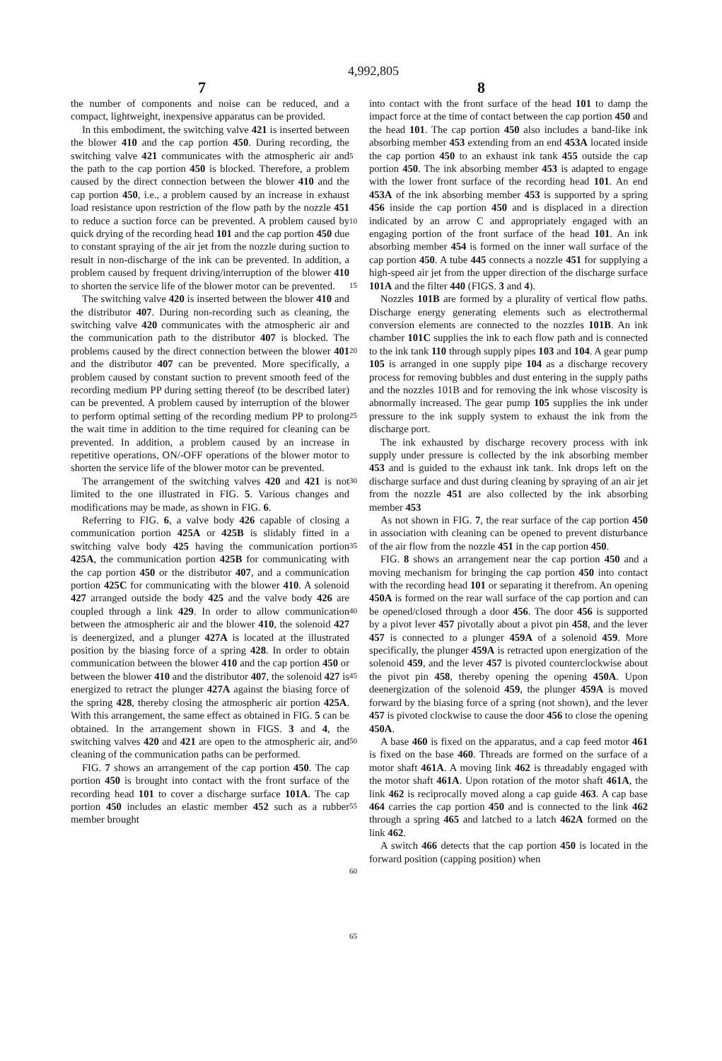4,992,805
7 8
the number of components and noise can be reduced, and a compact, lightweight, inexpensive apparatus can be provided.
In this embodiment, the switching valve 421 is inserted between the blower 410 and the cap portion 450. During recording, the switching valve 421 communicates with the atmospheric air and the path to the cap portion 450 is blocked. Therefore, a problem caused by the direct connection between the blower 410 and the cap portion 450, i.e., a problem caused by an increase in exhaust load resistance upon restriction of the flow path by the nozzle 451 to reduce a suction force can be prevented. A problem caused by quick drying of the recording head 101 and the cap portion 450 due to constant spraying of the air jet from the nozzle during suction to result in non-discharge of the ink can be prevented. In addition, a problem caused by frequent driving/interruption of the blower 410 to shorten the service life of the blower motor can be prevented.
The switching valve 420 is inserted between the blower 410 and the distributor 407. During non-recording such as cleaning, the switching valve 420 communicates with the atmospheric air and the communication path to the distributor 407 is blocked. The problems caused by the direct connection between the blower 401 and the distributor 407 can be prevented. More specifically, a problem caused by constant suction to prevent smooth feed of the recording medium PP during setting thereof (to be described later) can be prevented. A problem caused by interruption of the blower to perform optimal setting of the recording medium PP to prolong the wait time in addition to the time required for cleaning can be prevented. In addition, a problem caused by an increase in repetitive operations, ON/-OFF operations of the blower motor to shorten the service life of the blower motor can be prevented.
The arrangement of the switching valves 420 and 421 is not limited to the one illustrated in FIG. 5. Various changes and modifications may be made, as shown in FIG. 6.
Referring to FIG. 6, a valve body 426 capable of closing a communication portion 425A or 425B is slidably fitted in a switching valve body 425 having the communication portion 425A, the communication portion 425B for communicating with the cap portion 450 or the distributor 407, and a communication portion 425C for communicating with the blower 410. A solenoid 427 arranged outside the body 425 and the valve body 426 are coupled through a link 429. In order to allow communication between the atmospheric air and the blower 410, the solenoid 427 is deenergized, and a plunger 427A is located at the illustrated position by the biasing force of a spring 428. In order to obtain communication between the blower 410 and the cap portion 450 or between the blower 410 and the distributor 407, the solenoid 427 is energized to retract the plunger 427A against the biasing force of the spring 428, thereby closing the atmospheric air portion 425A. With this arrangement, the same effect as obtained in FIG. 5 can be obtained. In the arrangement shown in FIGS. 3 and 4, the switching valves 420 and 421 are open to the atmospheric air, and cleaning of the communication paths can be performed.
FIG. 7 shows an arrangement of the cap portion 450. The cap portion 450 is brought into contact with the front surface of the recording head 101 to cover a discharge surface 101A. The cap portion 450 includes an elastic member 452 such as a rubber member brought
5
10
15
20
25
30
35
40
45
50
55
60
65
into contact with the front surface of the head 101 to damp the impact force at the time of contact between the cap portion 450 and the head 101. The cap portion 450 also includes a band-like ink absorbing member 453 extending from an end 453A located inside the cap portion 450 to an exhaust ink tank 455 outside the cap portion 450. The ink absorbing member 453 is adapted to engage with the lower front surface of the recording head 101. An end 453A of the ink absorbing member 453 is supported by a spring 456 inside the cap portion 450 and is displaced in a direction indicated by an arrow C and appropriately engaged with an engaging portion of the front surface of the head 101. An ink absorbing member 454 is formed on the inner wall surface of the cap portion 450. A tube 445 connects a nozzle 451 for supplying a high-speed air jet from the upper direction of the discharge surface 101A and the filter 440 (FIGS. 3 and 4).
Nozzles 101B are formed by a plurality of vertical flow paths. Discharge energy generating elements such as electrothermal conversion elements are connected to the nozzles 101B. An ink chamber 101C supplies the ink to each flow path and is connected to the ink tank 110 through supply pipes 103 and 104. A gear pump 105 is arranged in one supply pipe 104 as a discharge recovery process for removing bubbles and dust entering in the supply paths and the nozzles 101B and for removing the ink whose viscosity is abnormally increased. The gear pump 105 supplies the ink under pressure to the ink supply system to exhaust the ink from the discharge port.
The ink exhausted by discharge recovery process with ink supply under pressure is collected by the ink absorbing member 453 and is guided to the exhaust ink tank. Ink drops left on the discharge surface and dust during cleaning by spraying of an air jet from the nozzle 451 are also collected by the ink absorbing member 453
As not shown in FIG. 7, the rear surface of the cap portion 450 in association with cleaning can be opened to prevent disturbance of the air flow from the nozzle 451 in the cap portion 450.
FIG. 8 shows an arrangement near the cap portion 450 and a moving mechanism for bringing the cap portion 450 into contact with the recording head 101 or separating it therefrom. An opening 450A is formed on the rear wall surface of the cap portion and can be opened/closed through a door 456. The door 456 is supported by a pivot lever 457 pivotally about a pivot pin 458, and the lever 457 is connected to a plunger 459A of a solenoid 459. More specifically, the plunger 459A is retracted upon energization of the solenoid 459, and the lever 457 is pivoted counterclockwise about the pivot pin 458, thereby opening the opening 450A. Upon deenergization of the solenoid 459, the plunger 459A is moved forward by the biasing force of a spring (not shown), and the lever 457 is pivoted clockwise to cause the door 456 to close the opening 450A.
A base 460 is fixed on the apparatus, and a cap feed motor 461 is fixed on the base 460. Threads are formed on the surface of a motor shaft 461A. A moving link 462 is threadably engaged with the motor shaft 461A. Upon rotation of the motor shaft 461A, the link 462 is reciprocally moved along a cap guide 463. A cap base 464 carries the cap portion 450 and is connected to the link 462 through a spring 465 and latched to a latch 462A formed on the link 462.
A switch 466 detects that the cap portion 450 is located in the forward position (capping position) when